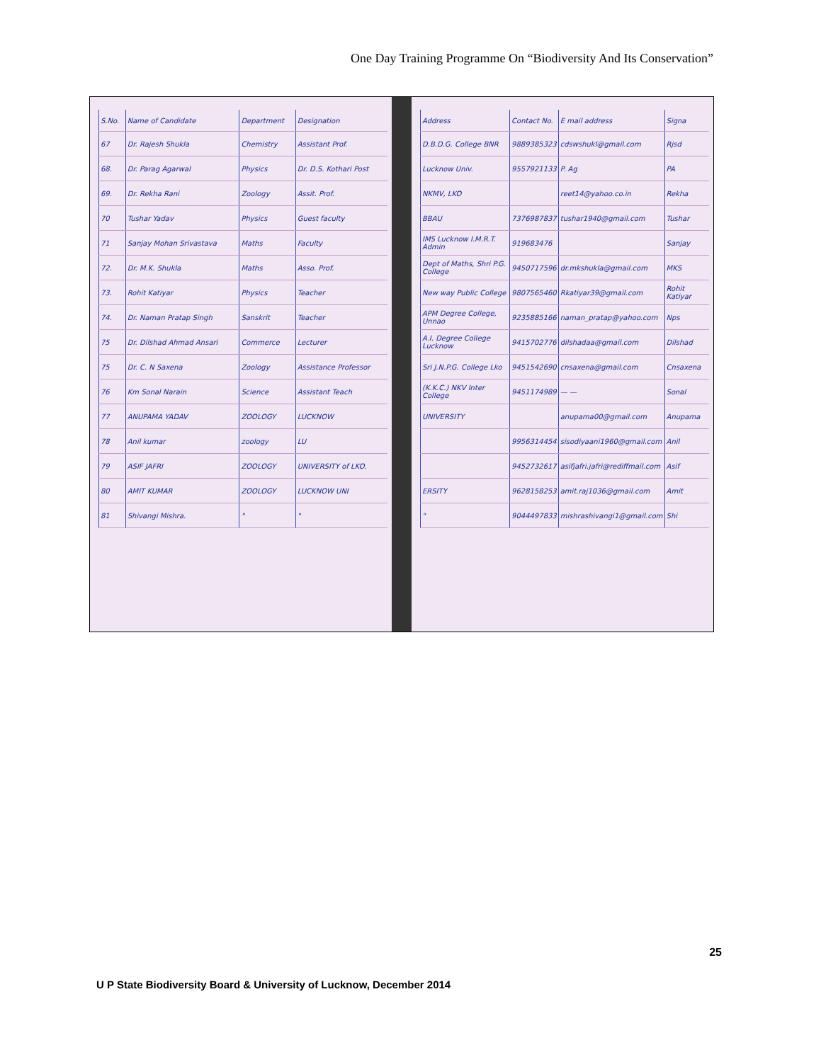One Day Training Programme On “Biodiversity And Its Conservation”
| S.No. | Name of Candidate | Department | Designation |
| --- | --- | --- | --- |
| 67 | Dr. Rajesh Shukla | Chemistry | Assistant Prof. |
| 68. | Dr. Parag Agarwal | Physics | Dr. D.S. Kothari Post |
| 69. | Dr. Rekha Rani | Zoology | Assit. Prof. |
| 70 | Tushar Yadav | Physics | Guest faculty |
| 71 | Sanjay Mohan Srivastava | Maths | Faculty |
| 72. | Dr. M.K. Shukla | Maths | Asso. Prof. |
| 73. | Rohit Katiyar | Physics | Teacher |
| 74. | Dr. Naman Pratap Singh | Sanskrit | Teacher |
| 75 | Dr. Dilshad Ahmad Ansari | Commerce | Lecturer |
| 75 | Dr. C. N Saxena | Zoology | Assistance Professor |
| 76 | Km Sonal Narain | Science | Assistant Teach |
| 77 | ANUPAMA YADAV | ZOOLOGY | LUCKNOW |
| 78 | Anil kumar | zoology | LU |
| 79 | ASIF JAFRI | ZOOLOGY | UNIVERSITY of LKO. |
| 80 | AMIT KUMAR | ZOOLOGY | LUCKNOW UNI |
| 81 | Shivangi Mishra. | " | " |
| Address | Contact No. | E mail address | Signa |
| --- | --- | --- | --- |
| D.B.D.G. College BNR | 9889385323 | cdswshukl@gmail.com | Rjsd |
| Lucknow Univ. | 9557921133 | P. Ag | PA |
| NKMV, LKO | | reet14@yahoo.co.in | Rekha |
| BBAU | 7376987837 | tushar1940@gmail.com | Tushar |
| IMS Lucknow I.M.R.T. Admin | 919683476 | | Sanjay |
| Dept of Maths, Shri P.G. College | 9450717596 | dr.mkshukla@gmail.com | MKS |
| New way Public College | 9807565460 | Rkatiyar39@gmail.com | Rohit Katiyar |
| APM Degree College, Unnao | 9235885166 | naman_pratap@yahoo.com | Nps |
| A.I. Degree College Lucknow | 9415702776 | dilshadaa@gmail.com | Dilshad |
| Sri J.N.P.G. College Lko | 9451542690 | cnsaxena@gmail.com | Cnsaxena |
| (K.K.C.) NKV Inter College | 9451174989 | — — | Sonal |
| UNIVERSITY | | anupama00@gmail.com | Anupama |
| | 9956314454 | sisodiyaani1960@gmail.com | Anil |
| | 9452732617 | asifjafri.jafri@rediffmail.com | Asif |
| ERSITY | 9628158253 | amit.raj1036@gmail.com | Amit |
| " | 9044497833 | mishrashivangi1@gmail.com | Shi |
25
U P State Biodiversity Board & University of Lucknow, December 2014